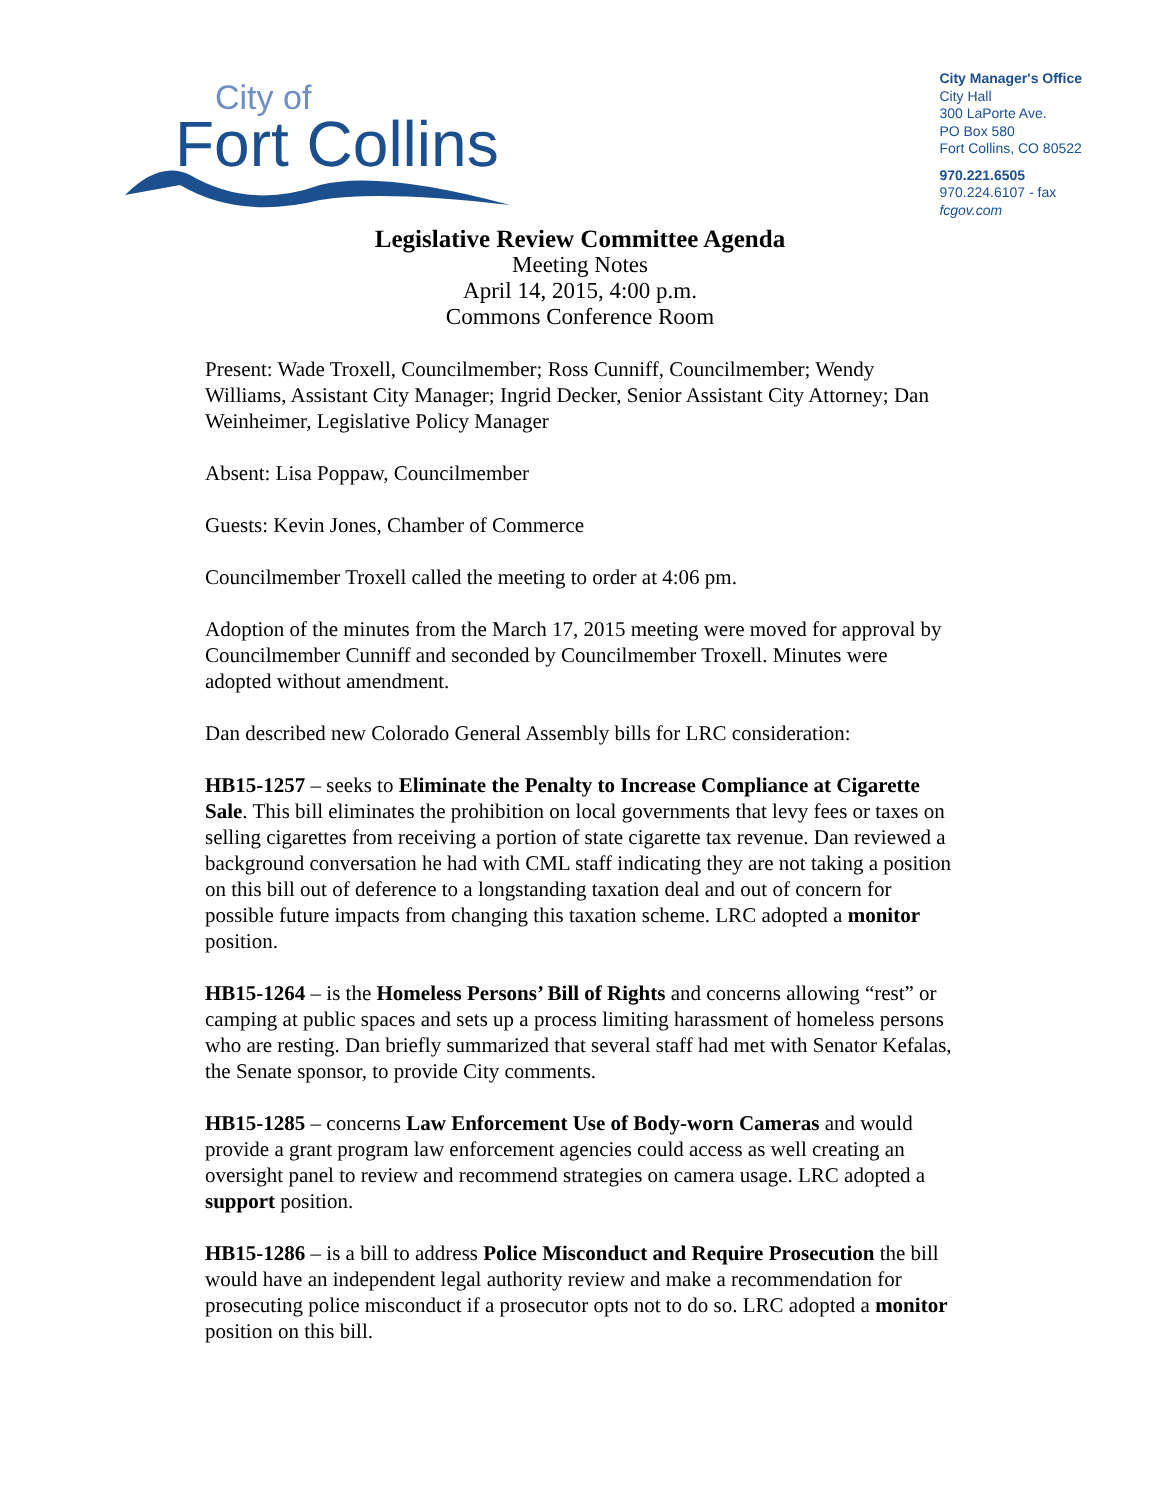City of
Fort Collins
City Manager's Office
City Hall
300 LaPorte Ave.
PO Box 580
Fort Collins, CO 80522
970.221.6505
970.224.6107 - fax
fcgov.com
Legislative Review Committee Agenda
Meeting Notes
April 14, 2015, 4:00 p.m.
Commons Conference Room
Present: Wade Troxell, Councilmember; Ross Cunniff, Councilmember; Wendy Williams, Assistant City Manager; Ingrid Decker, Senior Assistant City Attorney; Dan Weinheimer, Legislative Policy Manager
Absent: Lisa Poppaw, Councilmember
Guests: Kevin Jones, Chamber of Commerce
Councilmember Troxell called the meeting to order at 4:06 pm.
Adoption of the minutes from the March 17, 2015 meeting were moved for approval by Councilmember Cunniff and seconded by Councilmember Troxell. Minutes were adopted without amendment.
Dan described new Colorado General Assembly bills for LRC consideration:
HB15-1257 – seeks to Eliminate the Penalty to Increase Compliance at Cigarette Sale. This bill eliminates the prohibition on local governments that levy fees or taxes on selling cigarettes from receiving a portion of state cigarette tax revenue. Dan reviewed a background conversation he had with CML staff indicating they are not taking a position on this bill out of deference to a longstanding taxation deal and out of concern for possible future impacts from changing this taxation scheme. LRC adopted a monitor position.
HB15-1264 – is the Homeless Persons’ Bill of Rights and concerns allowing “rest” or camping at public spaces and sets up a process limiting harassment of homeless persons who are resting. Dan briefly summarized that several staff had met with Senator Kefalas, the Senate sponsor, to provide City comments.
HB15-1285 – concerns Law Enforcement Use of Body-worn Cameras and would provide a grant program law enforcement agencies could access as well creating an oversight panel to review and recommend strategies on camera usage. LRC adopted a support position.
HB15-1286 – is a bill to address Police Misconduct and Require Prosecution the bill would have an independent legal authority review and make a recommendation for prosecuting police misconduct if a prosecutor opts not to do so. LRC adopted a monitor position on this bill.